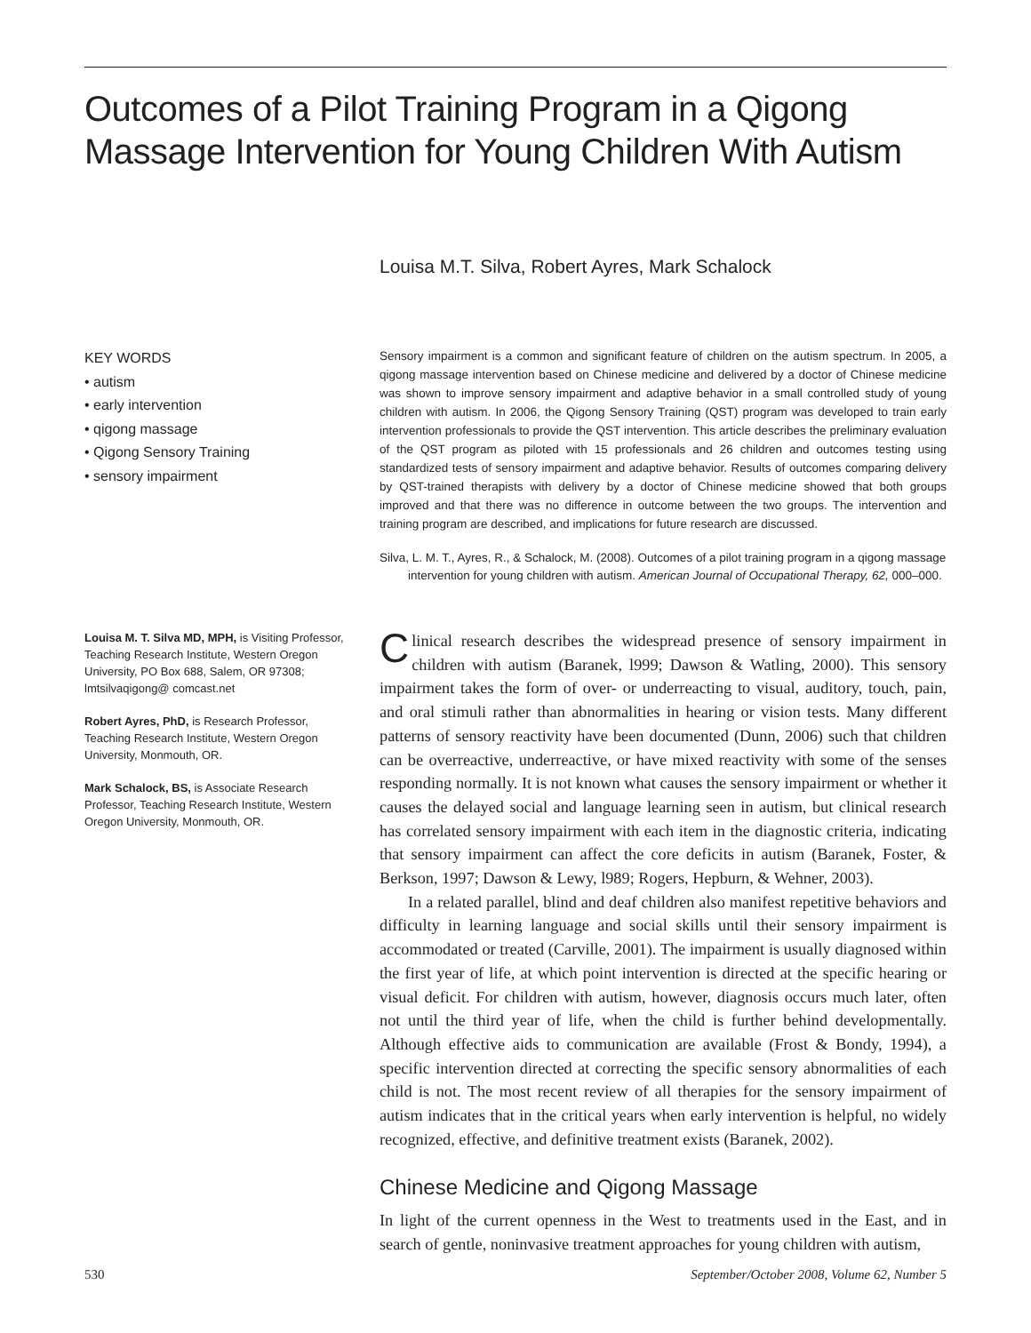Outcomes of a Pilot Training Program in a Qigong Massage Intervention for Young Children With Autism
Louisa M.T. Silva, Robert Ayres, Mark Schalock
KEY WORDS
• autism
• early intervention
• qigong massage
• Qigong Sensory Training
• sensory impairment
Sensory impairment is a common and significant feature of children on the autism spectrum. In 2005, a qigong massage intervention based on Chinese medicine and delivered by a doctor of Chinese medicine was shown to improve sensory impairment and adaptive behavior in a small controlled study of young children with autism. In 2006, the Qigong Sensory Training (QST) program was developed to train early intervention professionals to provide the QST intervention. This article describes the preliminary evaluation of the QST program as piloted with 15 professionals and 26 children and outcomes testing using standardized tests of sensory impairment and adaptive behavior. Results of outcomes comparing delivery by QST-trained therapists with delivery by a doctor of Chinese medicine showed that both groups improved and that there was no difference in outcome between the two groups. The intervention and training program are described, and implications for future research are discussed.
Silva, L. M. T., Ayres, R., & Schalock, M. (2008). Outcomes of a pilot training program in a qigong massage intervention for young children with autism. American Journal of Occupational Therapy, 62, 000–000.
Louisa M. T. Silva MD, MPH, is Visiting Professor, Teaching Research Institute, Western Oregon University, PO Box 688, Salem, OR 97308; lmtsilvaqigong@ comcast.net
Robert Ayres, PhD, is Research Professor, Teaching Research Institute, Western Oregon University, Monmouth, OR.
Mark Schalock, BS, is Associate Research Professor, Teaching Research Institute, Western Oregon University, Monmouth, OR.
Clinical research describes the widespread presence of sensory impairment in children with autism (Baranek, l999; Dawson & Watling, 2000). This sensory impairment takes the form of over- or underreacting to visual, auditory, touch, pain, and oral stimuli rather than abnormalities in hearing or vision tests. Many different patterns of sensory reactivity have been documented (Dunn, 2006) such that children can be overreactive, underreactive, or have mixed reactivity with some of the senses responding normally. It is not known what causes the sensory impairment or whether it causes the delayed social and language learning seen in autism, but clinical research has correlated sensory impairment with each item in the diagnostic criteria, indicating that sensory impairment can affect the core deficits in autism (Baranek, Foster, & Berkson, 1997; Dawson & Lewy, l989; Rogers, Hepburn, & Wehner, 2003).
In a related parallel, blind and deaf children also manifest repetitive behaviors and difficulty in learning language and social skills until their sensory impairment is accommodated or treated (Carville, 2001). The impairment is usually diagnosed within the first year of life, at which point intervention is directed at the specific hearing or visual deficit. For children with autism, however, diagnosis occurs much later, often not until the third year of life, when the child is further behind developmentally. Although effective aids to communication are available (Frost & Bondy, 1994), a specific intervention directed at correcting the specific sensory abnormalities of each child is not. The most recent review of all therapies for the sensory impairment of autism indicates that in the critical years when early intervention is helpful, no widely recognized, effective, and definitive treatment exists (Baranek, 2002).
Chinese Medicine and Qigong Massage
In light of the current openness in the West to treatments used in the East, and in search of gentle, noninvasive treatment approaches for young children with autism,
530 September/October 2008, Volume 62, Number 5